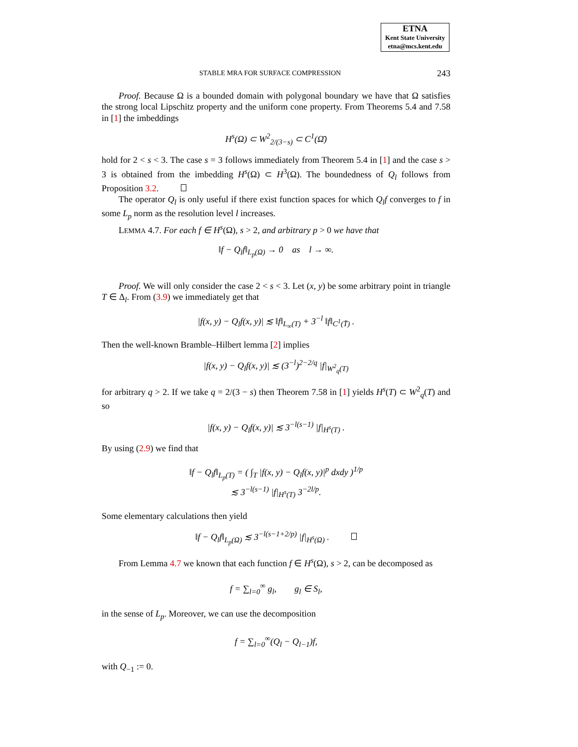ETNA
Kent State University
etna@mcs.kent.edu
STABLE MRA FOR SURFACE COMPRESSION 243
Proof. Because Ω is a bounded domain with polygonal boundary we have that Ω satisfies the strong local Lipschitz property and the uniform cone property. From Theorems 5.4 and 7.58 in [1] the imbeddings
H<sup>s</sup>(Ω) ⊂ W<sup>2</sup><sub>2/(3−s)</sub> ⊂ C<sup>1</sup>(Ω̄)
hold for 2 < s < 3. The case s = 3 follows immediately from Theorem 5.4 in [1] and the case s > 3 is obtained from the imbedding H<sup>s</sup>(Ω) ⊂ H<sup>3</sup>(Ω). The boundedness of Q<sub>l</sub> follows from Proposition 3.2.
The operator Q<sub>l</sub> is only useful if there exist function spaces for which Q<sub>l</sub>f converges to f in some L<sub>p</sub> norm as the resolution level l increases.
LEMMA 4.7. For each f ∈ H<sup>s</sup>(Ω), s > 2, and arbitrary p > 0 we have that
‖f − Q<sub>l</sub>f‖<sub>L<sub>p</sub>(Ω)</sub> → 0 as l → ∞.
Proof. We will only consider the case 2 < s < 3. Let (x, y) be some arbitrary point in triangle T ∈ Δ<sub>l</sub>. From (3.9) we immediately get that
|f(x, y) − Q<sub>l</sub>f(x, y)| ≲ ‖f‖<sub>L<sub>∞</sub>(T)</sub> + 3<sup>−l</sup> ‖f‖<sub>C<sup>1</sup>(T̄)</sub> .
Then the well-known Bramble–Hilbert lemma [2] implies
|f(x, y) − Q<sub>l</sub>f(x, y)| ≲ (3<sup>−l</sup>)<sup>2−2/q</sup> |f|<sub>W<sup>2</sup><sub>q</sub>(T)</sub>
for arbitrary q > 2. If we take q = 2/(3 − s) then Theorem 7.58 in [1] yields H<sup>s</sup>(T) ⊂ W<sup>2</sup><sub>q</sub>(T) and so
|f(x, y) − Q<sub>l</sub>f(x, y)| ≲ 3<sup>−l(s−1)</sup> |f|<sub>H<sup>s</sup>(T)</sub> .
By using (2.9) we find that
‖f − Q<sub>l</sub>f‖<sub>L<sub>p</sub>(T)</sub> = ( ∫<sub>T</sub> |f(x, y) − Q<sub>l</sub>f(x, y)|<sup>p</sup> dxdy )<sup>1/p</sup>
≲ 3<sup>−l(s−1)</sup> |f|<sub>H<sup>s</sup>(T)</sub> 3<sup>−2l/p</sup>.
Some elementary calculations then yield
‖f − Q<sub>l</sub>f‖<sub>L<sub>p</sub>(Ω)</sub> ≲ 3<sup>−l(s−1+2/p)</sup> |f|<sub>H<sup>s</sup>(Ω)</sub> .
From Lemma 4.7 we known that each function f ∈ H<sup>s</sup>(Ω), s > 2, can be decomposed as
f = ∑<sub>l=0</sub><sup>∞</sup> g<sub>l</sub>, g<sub>l</sub> ∈ S<sub>l</sub>,
in the sense of L<sub>p</sub>. Moreover, we can use the decomposition
f = ∑<sub>l=0</sub><sup>∞</sup>(Q<sub>l</sub> − Q<sub>l−1</sub>)f,
with Q<sub>−1</sub> := 0.